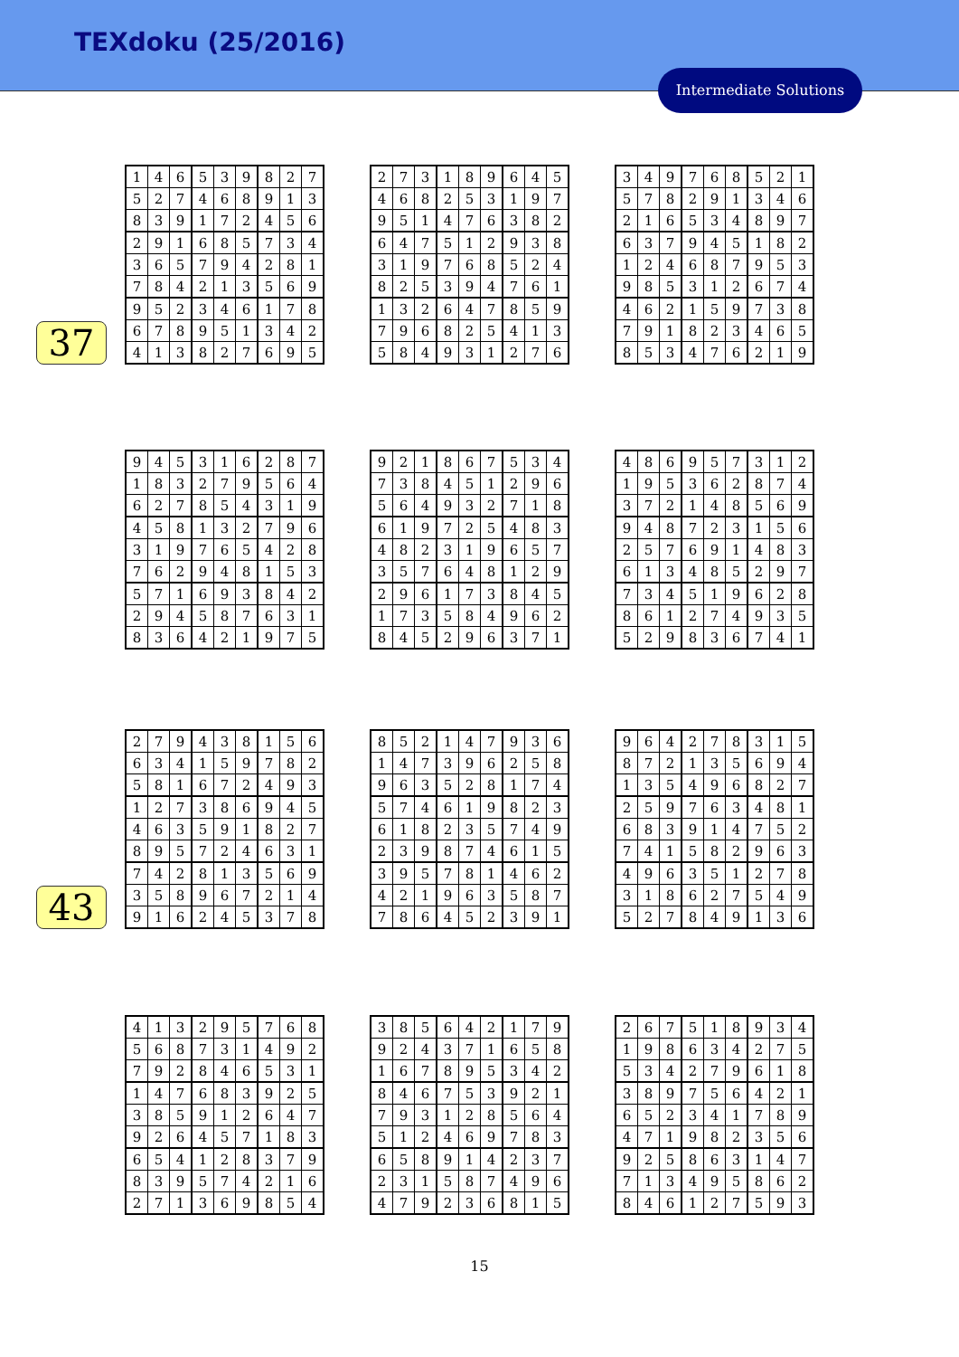TEXdoku (25/2016)
Intermediate Solutions
37
| 1 | 4 | 6 | 5 | 3 | 9 | 8 | 2 | 7 |
| 5 | 2 | 7 | 4 | 6 | 8 | 9 | 1 | 3 |
| 8 | 3 | 9 | 1 | 7 | 2 | 4 | 5 | 6 |
| 2 | 9 | 1 | 6 | 8 | 5 | 7 | 3 | 4 |
| 3 | 6 | 5 | 7 | 9 | 4 | 2 | 8 | 1 |
| 7 | 8 | 4 | 2 | 1 | 3 | 5 | 6 | 9 |
| 9 | 5 | 2 | 3 | 4 | 6 | 1 | 7 | 8 |
| 6 | 7 | 8 | 9 | 5 | 1 | 3 | 4 | 2 |
| 4 | 1 | 3 | 8 | 2 | 7 | 6 | 9 | 5 |
| 2 | 7 | 3 | 1 | 8 | 9 | 6 | 4 | 5 |
| 4 | 6 | 8 | 2 | 5 | 3 | 1 | 9 | 7 |
| 9 | 5 | 1 | 4 | 7 | 6 | 3 | 8 | 2 |
| 6 | 4 | 7 | 5 | 1 | 2 | 9 | 3 | 8 |
| 3 | 1 | 9 | 7 | 6 | 8 | 5 | 2 | 4 |
| 8 | 2 | 5 | 3 | 9 | 4 | 7 | 6 | 1 |
| 1 | 3 | 2 | 6 | 4 | 7 | 8 | 5 | 9 |
| 7 | 9 | 6 | 8 | 2 | 5 | 4 | 1 | 3 |
| 5 | 8 | 4 | 9 | 3 | 1 | 2 | 7 | 6 |
| 3 | 4 | 9 | 7 | 6 | 8 | 5 | 2 | 1 |
| 5 | 7 | 8 | 2 | 9 | 1 | 3 | 4 | 6 |
| 2 | 1 | 6 | 5 | 3 | 4 | 8 | 9 | 7 |
| 6 | 3 | 7 | 9 | 4 | 5 | 1 | 8 | 2 |
| 1 | 2 | 4 | 6 | 8 | 7 | 9 | 5 | 3 |
| 9 | 8 | 5 | 3 | 1 | 2 | 6 | 7 | 4 |
| 4 | 6 | 2 | 1 | 5 | 9 | 7 | 3 | 8 |
| 7 | 9 | 1 | 8 | 2 | 3 | 4 | 6 | 5 |
| 8 | 5 | 3 | 4 | 7 | 6 | 2 | 1 | 9 |
| 9 | 4 | 5 | 3 | 1 | 6 | 2 | 8 | 7 |
| 1 | 8 | 3 | 2 | 7 | 9 | 5 | 6 | 4 |
| 6 | 2 | 7 | 8 | 5 | 4 | 3 | 1 | 9 |
| 4 | 5 | 8 | 1 | 3 | 2 | 7 | 9 | 6 |
| 3 | 1 | 9 | 7 | 6 | 5 | 4 | 2 | 8 |
| 7 | 6 | 2 | 9 | 4 | 8 | 1 | 5 | 3 |
| 5 | 7 | 1 | 6 | 9 | 3 | 8 | 4 | 2 |
| 2 | 9 | 4 | 5 | 8 | 7 | 6 | 3 | 1 |
| 8 | 3 | 6 | 4 | 2 | 1 | 9 | 7 | 5 |
| 9 | 2 | 1 | 8 | 6 | 7 | 5 | 3 | 4 |
| 7 | 3 | 8 | 4 | 5 | 1 | 2 | 9 | 6 |
| 5 | 6 | 4 | 9 | 3 | 2 | 7 | 1 | 8 |
| 6 | 1 | 9 | 7 | 2 | 5 | 4 | 8 | 3 |
| 4 | 8 | 2 | 3 | 1 | 9 | 6 | 5 | 7 |
| 3 | 5 | 7 | 6 | 4 | 8 | 1 | 2 | 9 |
| 2 | 9 | 6 | 1 | 7 | 3 | 8 | 4 | 5 |
| 1 | 7 | 3 | 5 | 8 | 4 | 9 | 6 | 2 |
| 8 | 4 | 5 | 2 | 9 | 6 | 3 | 7 | 1 |
| 4 | 8 | 6 | 9 | 5 | 7 | 3 | 1 | 2 |
| 1 | 9 | 5 | 3 | 6 | 2 | 8 | 7 | 4 |
| 3 | 7 | 2 | 1 | 4 | 8 | 5 | 6 | 9 |
| 9 | 4 | 8 | 7 | 2 | 3 | 1 | 5 | 6 |
| 2 | 5 | 7 | 6 | 9 | 1 | 4 | 8 | 3 |
| 6 | 1 | 3 | 4 | 8 | 5 | 2 | 9 | 7 |
| 7 | 3 | 4 | 5 | 1 | 9 | 6 | 2 | 8 |
| 8 | 6 | 1 | 2 | 7 | 4 | 9 | 3 | 5 |
| 5 | 2 | 9 | 8 | 3 | 6 | 7 | 4 | 1 |
43
| 2 | 7 | 9 | 4 | 3 | 8 | 1 | 5 | 6 |
| 6 | 3 | 4 | 1 | 5 | 9 | 7 | 8 | 2 |
| 5 | 8 | 1 | 6 | 7 | 2 | 4 | 9 | 3 |
| 1 | 2 | 7 | 3 | 8 | 6 | 9 | 4 | 5 |
| 4 | 6 | 3 | 5 | 9 | 1 | 8 | 2 | 7 |
| 8 | 9 | 5 | 7 | 2 | 4 | 6 | 3 | 1 |
| 7 | 4 | 2 | 8 | 1 | 3 | 5 | 6 | 9 |
| 3 | 5 | 8 | 9 | 6 | 7 | 2 | 1 | 4 |
| 9 | 1 | 6 | 2 | 4 | 5 | 3 | 7 | 8 |
| 8 | 5 | 2 | 1 | 4 | 7 | 9 | 3 | 6 |
| 1 | 4 | 7 | 3 | 9 | 6 | 2 | 5 | 8 |
| 9 | 6 | 3 | 5 | 2 | 8 | 1 | 7 | 4 |
| 5 | 7 | 4 | 6 | 1 | 9 | 8 | 2 | 3 |
| 6 | 1 | 8 | 2 | 3 | 5 | 7 | 4 | 9 |
| 2 | 3 | 9 | 8 | 7 | 4 | 6 | 1 | 5 |
| 3 | 9 | 5 | 7 | 8 | 1 | 4 | 6 | 2 |
| 4 | 2 | 1 | 9 | 6 | 3 | 5 | 8 | 7 |
| 7 | 8 | 6 | 4 | 5 | 2 | 3 | 9 | 1 |
| 9 | 6 | 4 | 2 | 7 | 8 | 3 | 1 | 5 |
| 8 | 7 | 2 | 1 | 3 | 5 | 6 | 9 | 4 |
| 1 | 3 | 5 | 4 | 9 | 6 | 8 | 2 | 7 |
| 2 | 5 | 9 | 7 | 6 | 3 | 4 | 8 | 1 |
| 6 | 8 | 3 | 9 | 1 | 4 | 7 | 5 | 2 |
| 7 | 4 | 1 | 5 | 8 | 2 | 9 | 6 | 3 |
| 4 | 9 | 6 | 3 | 5 | 1 | 2 | 7 | 8 |
| 3 | 1 | 8 | 6 | 2 | 7 | 5 | 4 | 9 |
| 5 | 2 | 7 | 8 | 4 | 9 | 1 | 3 | 6 |
| 4 | 1 | 3 | 2 | 9 | 5 | 7 | 6 | 8 |
| 5 | 6 | 8 | 7 | 3 | 1 | 4 | 9 | 2 |
| 7 | 9 | 2 | 8 | 4 | 6 | 5 | 3 | 1 |
| 1 | 4 | 7 | 6 | 8 | 3 | 9 | 2 | 5 |
| 3 | 8 | 5 | 9 | 1 | 2 | 6 | 4 | 7 |
| 9 | 2 | 6 | 4 | 5 | 7 | 1 | 8 | 3 |
| 6 | 5 | 4 | 1 | 2 | 8 | 3 | 7 | 9 |
| 8 | 3 | 9 | 5 | 7 | 4 | 2 | 1 | 6 |
| 2 | 7 | 1 | 3 | 6 | 9 | 8 | 5 | 4 |
| 3 | 8 | 5 | 6 | 4 | 2 | 1 | 7 | 9 |
| 9 | 2 | 4 | 3 | 7 | 1 | 6 | 5 | 8 |
| 1 | 6 | 7 | 8 | 9 | 5 | 3 | 4 | 2 |
| 8 | 4 | 6 | 7 | 5 | 3 | 9 | 2 | 1 |
| 7 | 9 | 3 | 1 | 2 | 8 | 5 | 6 | 4 |
| 5 | 1 | 2 | 4 | 6 | 9 | 7 | 8 | 3 |
| 6 | 5 | 8 | 9 | 1 | 4 | 2 | 3 | 7 |
| 2 | 3 | 1 | 5 | 8 | 7 | 4 | 9 | 6 |
| 4 | 7 | 9 | 2 | 3 | 6 | 8 | 1 | 5 |
| 2 | 6 | 7 | 5 | 1 | 8 | 9 | 3 | 4 |
| 1 | 9 | 8 | 6 | 3 | 4 | 2 | 7 | 5 |
| 5 | 3 | 4 | 2 | 7 | 9 | 6 | 1 | 8 |
| 3 | 8 | 9 | 7 | 5 | 6 | 4 | 2 | 1 |
| 6 | 5 | 2 | 3 | 4 | 1 | 7 | 8 | 9 |
| 4 | 7 | 1 | 9 | 8 | 2 | 3 | 5 | 6 |
| 9 | 2 | 5 | 8 | 6 | 3 | 1 | 4 | 7 |
| 7 | 1 | 3 | 4 | 9 | 5 | 8 | 6 | 2 |
| 8 | 4 | 6 | 1 | 2 | 7 | 5 | 9 | 3 |
15